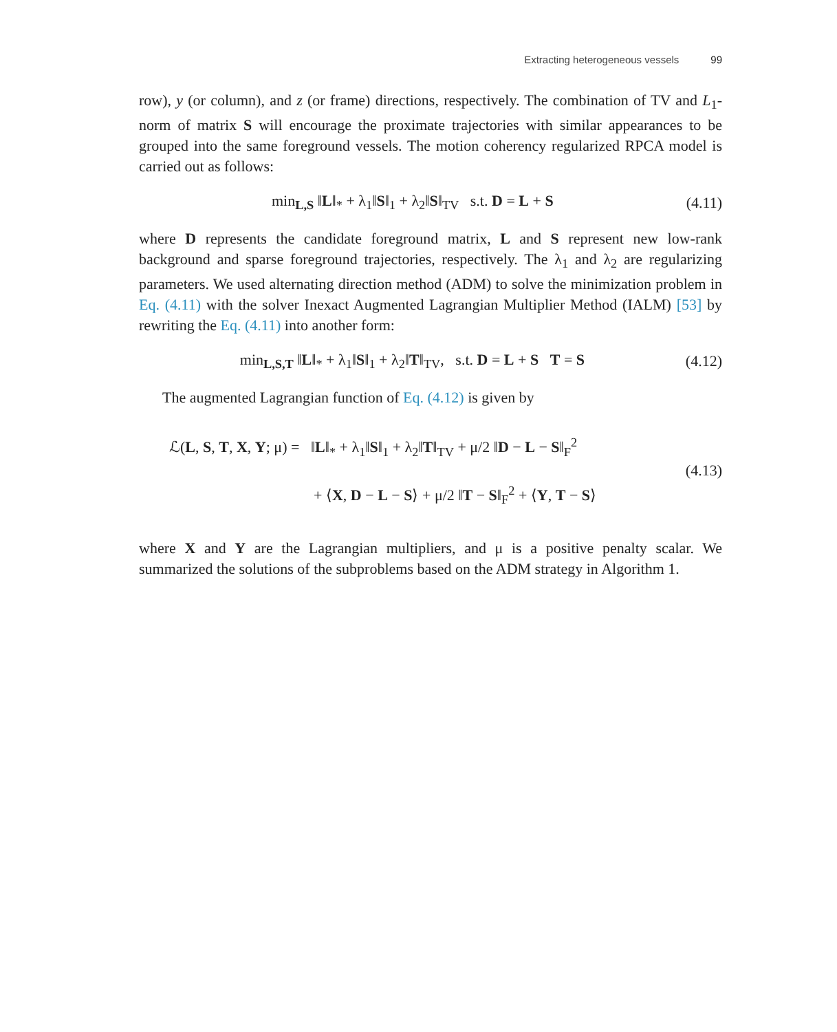Extracting heterogeneous vessels 99
row), y (or column), and z (or frame) directions, respectively. The combination of TV and L<sub>1</sub>-norm of matrix S will encourage the proximate trajectories with similar appearances to be grouped into the same foreground vessels. The motion coherency regularized RPCA model is carried out as follows:
min<sub>L,S</sub> ‖L‖<sub>*</sub> + λ<sub>1</sub>‖S‖<sub>1</sub> + λ<sub>2</sub>‖S‖<sub>TV</sub> s.t. D = L + S (4.11)
where D represents the candidate foreground matrix, L and S represent new low-rank background and sparse foreground trajectories, respectively. The λ<sub>1</sub> and λ<sub>2</sub> are regularizing parameters. We used alternating direction method (ADM) to solve the minimization problem in Eq. (4.11) with the solver Inexact Augmented Lagrangian Multiplier Method (IALM) [53] by rewriting the Eq. (4.11) into another form:
min<sub>L,S,T</sub> ‖L‖<sub>*</sub> + λ<sub>1</sub>‖S‖<sub>1</sub> + λ<sub>2</sub>‖T‖<sub>TV</sub>, s.t. D = L + S T = S (4.12)
The augmented Lagrangian function of Eq. (4.12) is given by
ℒ(L, S, T, X, Y; μ) = ‖L‖<sub>*</sub> + λ<sub>1</sub>‖S‖<sub>1</sub> + λ<sub>2</sub>‖T‖<sub>TV</sub> + μ/2 ‖D − L − S‖<sub>F</sub><sup>2</sup>
+ ⟨X, D − L − S⟩ + μ/2 ‖T − S‖<sub>F</sub><sup>2</sup> + ⟨Y, T − S⟩ (4.13)
where X and Y are the Lagrangian multipliers, and μ is a positive penalty scalar. We summarized the solutions of the subproblems based on the ADM strategy in Algorithm 1.